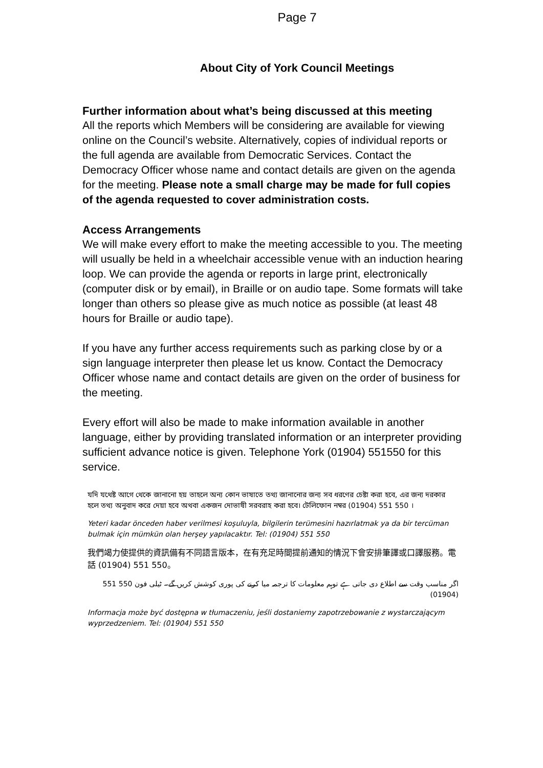Page 7
About City of York Council Meetings
Further information about what’s being discussed at this meeting
All the reports which Members will be considering are available for viewing online on the Council’s website. Alternatively, copies of individual reports or the full agenda are available from Democratic Services. Contact the Democracy Officer whose name and contact details are given on the agenda for the meeting. Please note a small charge may be made for full copies of the agenda requested to cover administration costs.
Access Arrangements
We will make every effort to make the meeting accessible to you. The meeting will usually be held in a wheelchair accessible venue with an induction hearing loop. We can provide the agenda or reports in large print, electronically (computer disk or by email), in Braille or on audio tape. Some formats will take longer than others so please give as much notice as possible (at least 48 hours for Braille or audio tape).
If you have any further access requirements such as parking close by or a sign language interpreter then please let us know. Contact the Democracy Officer whose name and contact details are given on the order of business for the meeting.
Every effort will also be made to make information available in another language, either by providing translated information or an interpreter providing sufficient advance notice is given. Telephone York (01904) 551550 for this service.
যদি যথেষ্ট আগে থেকে জানানো হয় তাহলে অন্য কোন ভাষাতে তথ্য জানানোর জন্য সব ধরণের চেষ্টা করা হবে, এর জন্য দরকার হলে তথ্য অনুবাদ করে দেয়া হবে অথবা একজন দোভাষী সরবরাহ করা হবে। টেলিফোন নম্বর (01904) 551 550 ।
Yeteri kadar önceden haber verilmesi koşuluyla, bilgilerin terümesini hazırlatmak ya da bir tercüman bulmak için mümkün olan herşey yapılacaktır. Tel: (01904) 551 550
我們竭力使提供的資訊備有不同語言版本，在有充足時間提前通知的情況下會安排筆譯或口譯服務。電話 (01904) 551 550。
اگر مناسب وقت سے اطلاع دی جاتی ہے توہم معلومات کا ترجمہ میا کرنے کی پوری کوشش کریں گے۔ ٹیلی فون 550 551 (01904)
Informacja może być dostępna w tłumaczeniu, jeśli dostaniemy zapotrzebowanie z wystarczającym wyprzedzeniem. Tel: (01904) 551 550